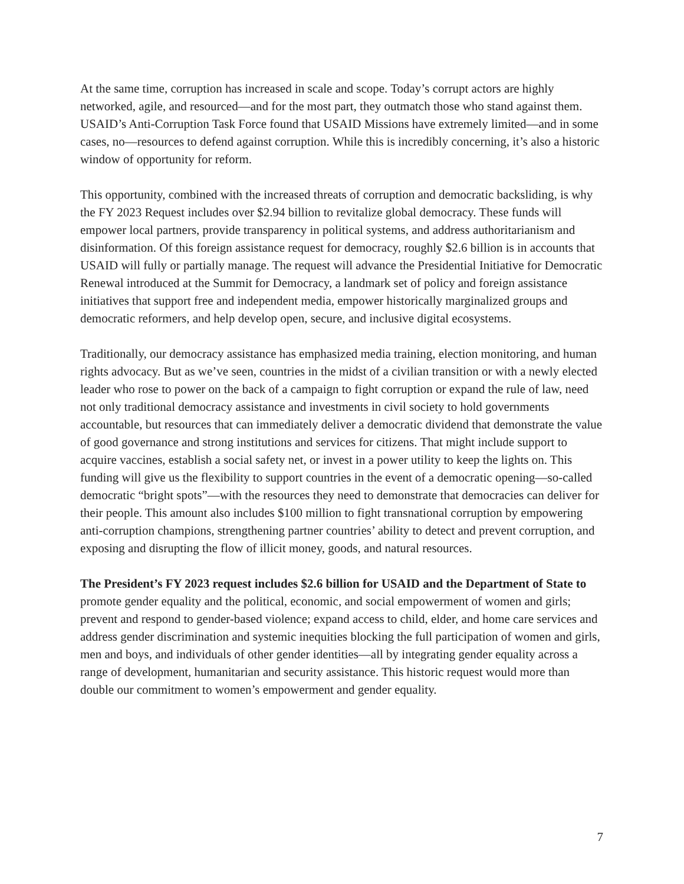At the same time, corruption has increased in scale and scope. Today’s corrupt actors are highly networked, agile, and resourced—and for the most part, they outmatch those who stand against them. USAID’s Anti-Corruption Task Force found that USAID Missions have extremely limited—and in some cases, no—resources to defend against corruption. While this is incredibly concerning, it’s also a historic window of opportunity for reform.
This opportunity, combined with the increased threats of corruption and democratic backsliding, is why the FY 2023 Request includes over $2.94 billion to revitalize global democracy. These funds will empower local partners, provide transparency in political systems, and address authoritarianism and disinformation. Of this foreign assistance request for democracy, roughly $2.6 billion is in accounts that USAID will fully or partially manage. The request will advance the Presidential Initiative for Democratic Renewal introduced at the Summit for Democracy, a landmark set of policy and foreign assistance initiatives that support free and independent media, empower historically marginalized groups and democratic reformers, and help develop open, secure, and inclusive digital ecosystems.
Traditionally, our democracy assistance has emphasized media training, election monitoring, and human rights advocacy. But as we’ve seen, countries in the midst of a civilian transition or with a newly elected leader who rose to power on the back of a campaign to fight corruption or expand the rule of law, need not only traditional democracy assistance and investments in civil society to hold governments accountable, but resources that can immediately deliver a democratic dividend that demonstrate the value of good governance and strong institutions and services for citizens. That might include support to acquire vaccines, establish a social safety net, or invest in a power utility to keep the lights on. This funding will give us the flexibility to support countries in the event of a democratic opening—so-called democratic “bright spots”—with the resources they need to demonstrate that democracies can deliver for their people. This amount also includes $100 million to fight transnational corruption by empowering anti-corruption champions, strengthening partner countries’ ability to detect and prevent corruption, and exposing and disrupting the flow of illicit money, goods, and natural resources.
The President’s FY 2023 request includes $2.6 billion for USAID and the Department of State to promote gender equality and the political, economic, and social empowerment of women and girls; prevent and respond to gender-based violence; expand access to child, elder, and home care services and address gender discrimination and systemic inequities blocking the full participation of women and girls, men and boys, and individuals of other gender identities—all by integrating gender equality across a range of development, humanitarian and security assistance. This historic request would more than double our commitment to women’s empowerment and gender equality.
7